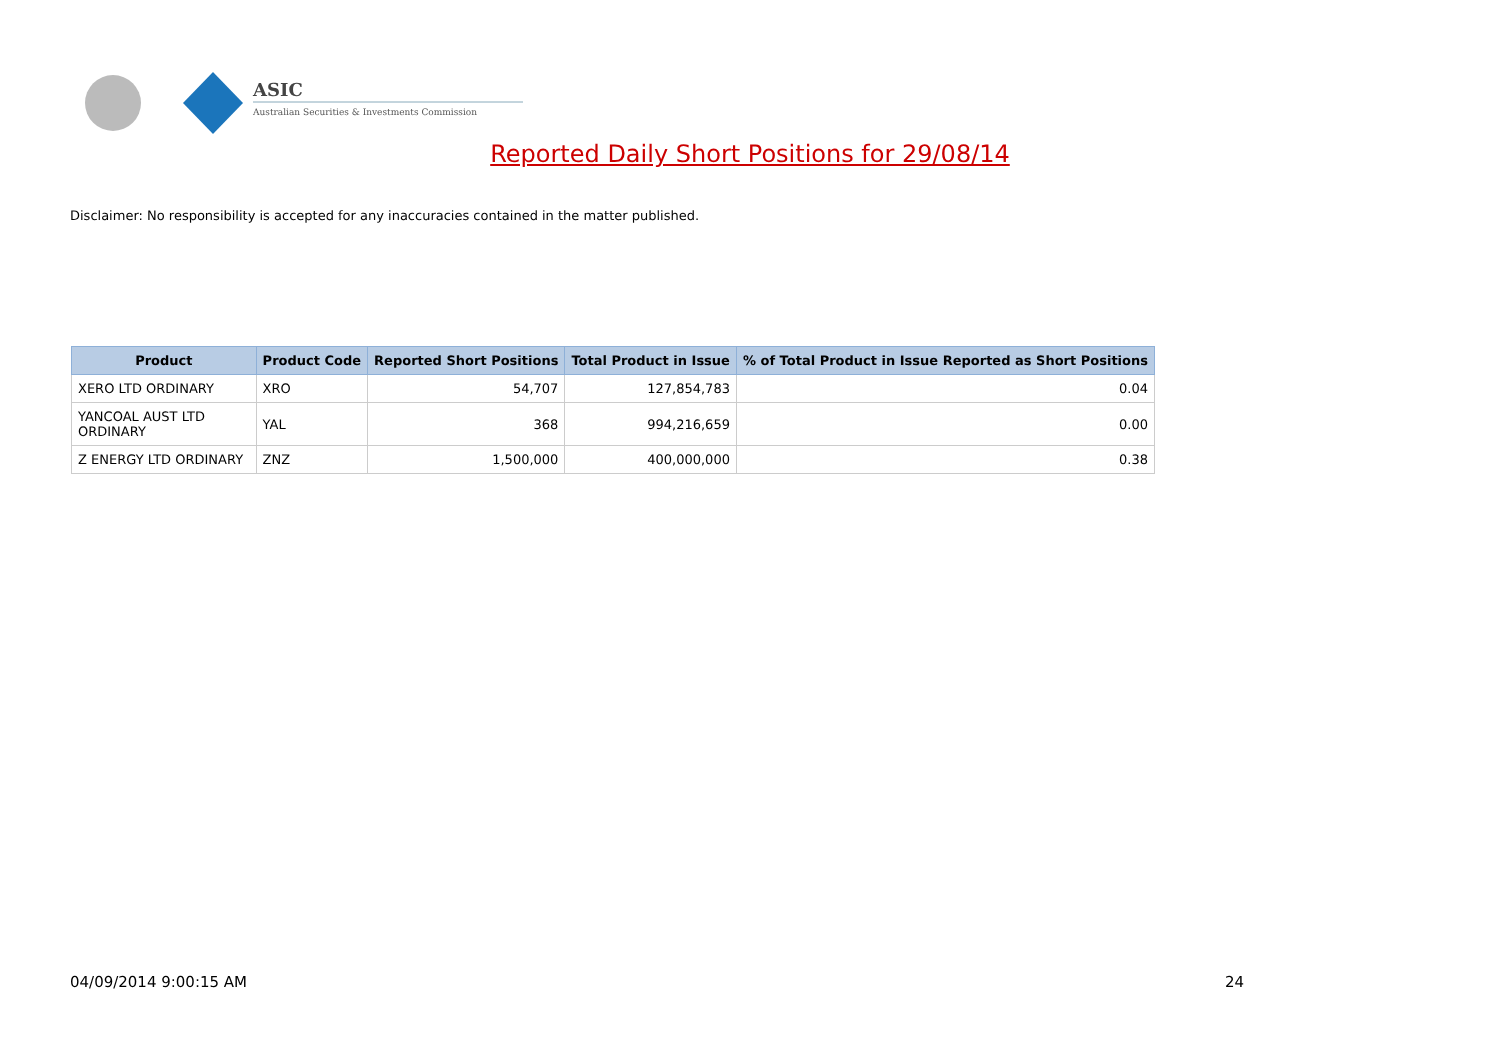ASIC
Australian Securities & Investments Commission
Reported Daily Short Positions for 29/08/14
Disclaimer: No responsibility is accepted for any inaccuracies contained in the matter published.
| Product | Product Code | Reported Short Positions | Total Product in Issue | % of Total Product in Issue Reported as Short Positions |
| --- | --- | --- | --- | --- |
| XERO LTD ORDINARY | XRO | 54,707 | 127,854,783 | 0.04 |
| YANCOAL AUST LTD ORDINARY | YAL | 368 | 994,216,659 | 0.00 |
| Z ENERGY LTD ORDINARY | ZNZ | 1,500,000 | 400,000,000 | 0.38 |
04/09/2014 9:00:15 AM 24